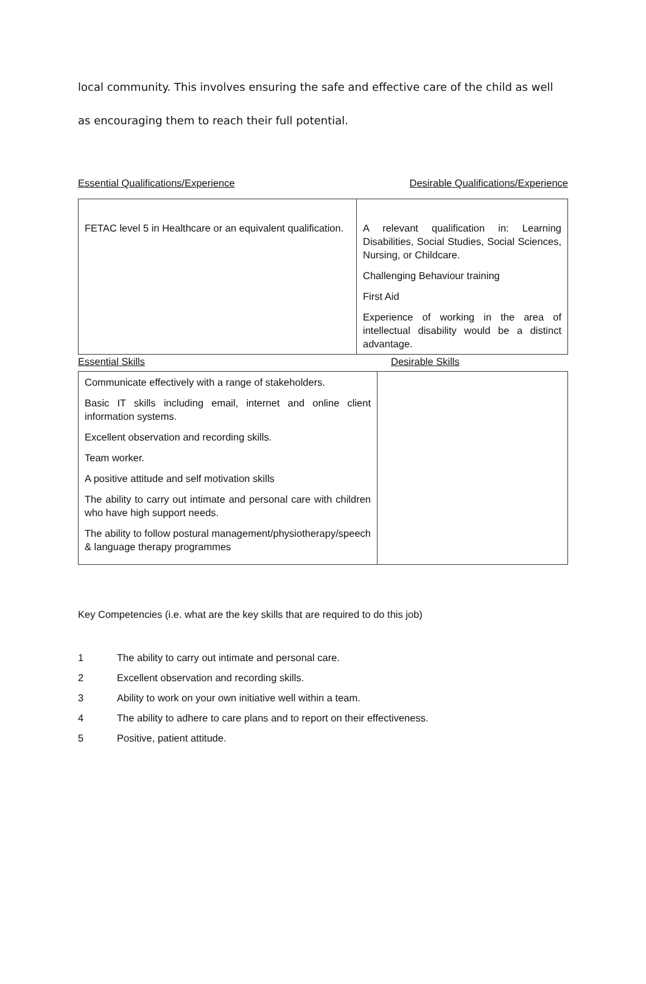local community. This involves ensuring the safe and effective care of the child as well
as encouraging them to reach their full potential.
Essential Qualifications/Experience Desirable Qualifications/Experience
| FETAC level 5 in Healthcare or an equivalent qualification. | A relevant qualification in: Learning Disabilities, Social Studies, Social Sciences, Nursing, or Childcare. Challenging Behaviour training First Aid Experience of working in the area of intellectual disability would be a distinct advantage. |
Essential Skills Desirable Skills
| Communicate effectively with a range of stakeholders. Basic IT skills including email, internet and online client information systems. Excellent observation and recording skills. Team worker. A positive attitude and self motivation skills The ability to carry out intimate and personal care with children who have high support needs. The ability to follow postural management/physiotherapy/speech & language therapy programmes | |
Key Competencies (i.e. what are the key skills that are required to do this job)
1 The ability to carry out intimate and personal care.
2 Excellent observation and recording skills.
3 Ability to work on your own initiative well within a team.
4 The ability to adhere to care plans and to report on their effectiveness.
5 Positive, patient attitude.